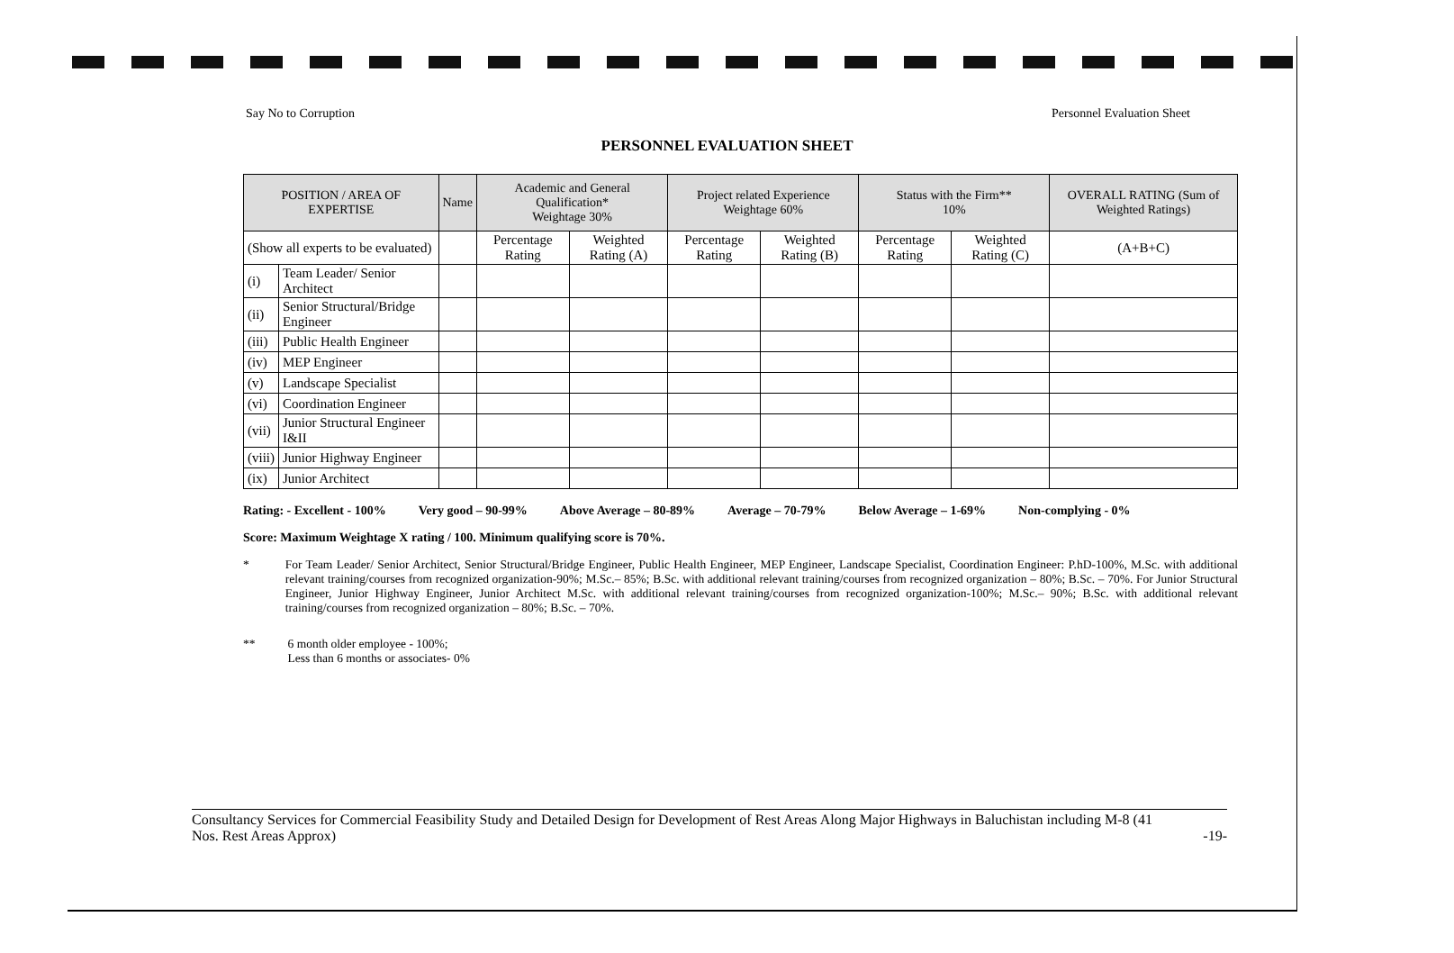Say No to Corruption Personnel Evaluation Sheet
PERSONNEL EVALUATION SHEET
| POSITION / AREA OF EXPERTISE | | Name | Academic and General Qualification* Weightage 30% | | Project related Experience Weightage 60% | | Status with the Firm** 10% | | OVERALL RATING (Sum of Weighted Ratings) |
| --- | --- | --- | --- | --- | --- | --- | --- | --- | --- |
| (Show all experts to be evaluated) | | | Percentage Rating | Weighted Rating (A) | Percentage Rating | Weighted Rating (B) | Percentage Rating | Weighted Rating (C) | (A+B+C) |
| (i) | Team Leader/ Senior Architect | | | | | | | | |
| (ii) | Senior Structural/Bridge Engineer | | | | | | | | |
| (iii) | Public Health Engineer | | | | | | | | |
| (iv) | MEP Engineer | | | | | | | | |
| (v) | Landscape Specialist | | | | | | | | |
| (vi) | Coordination Engineer | | | | | | | | |
| (vii) | Junior Structural Engineer I&II | | | | | | | | |
| (viii) | Junior Highway Engineer | | | | | | | | |
| (ix) | Junior Architect | | | | | | | | |
Rating: - Excellent - 100% Very good – 90-99% Above Average – 80-89% Average – 70-79% Below Average – 1-69% Non-complying - 0%
Score: Maximum Weightage X rating / 100. Minimum qualifying score is 70%.
* For Team Leader/ Senior Architect, Senior Structural/Bridge Engineer, Public Health Engineer, MEP Engineer, Landscape Specialist, Coordination Engineer: P.hD-100%, M.Sc. with additional relevant training/courses from recognized organization-90%; M.Sc.– 85%; B.Sc. with additional relevant training/courses from recognized organization – 80%; B.Sc. – 70%. For Junior Structural Engineer, Junior Highway Engineer, Junior Architect M.Sc. with additional relevant training/courses from recognized organization-100%; M.Sc.– 90%; B.Sc. with additional relevant training/courses from recognized organization – 80%; B.Sc. – 70%.
** 6 month older employee - 100%;
Less than 6 months or associates- 0%
Consultancy Services for Commercial Feasibility Study and Detailed Design for Development of Rest Areas Along Major Highways in Baluchistan including M-8 (41
Nos. Rest Areas Approx) -19-